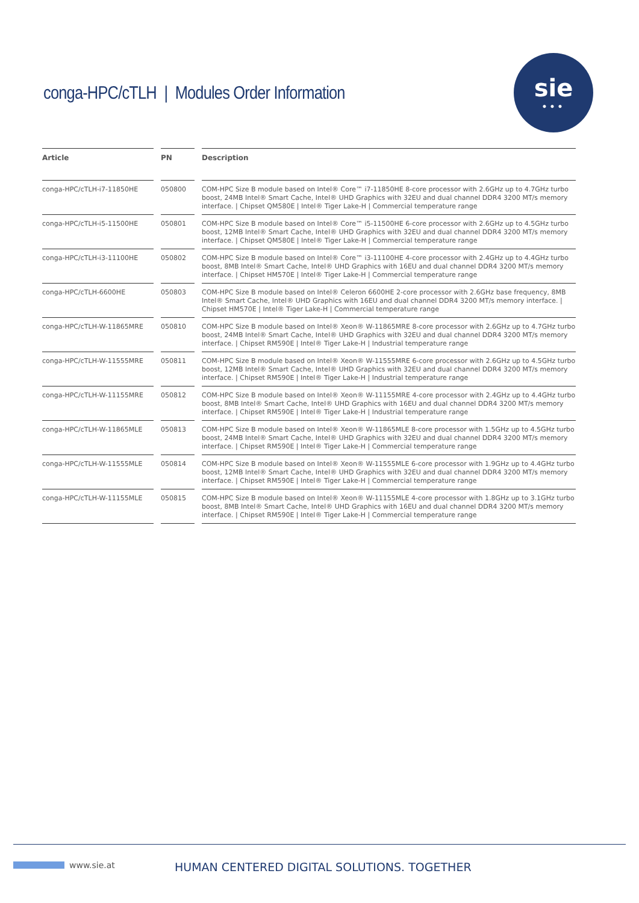conga-HPC/cTLH | Modules Order Information
sie
•••
| Article | PN | Description |
| --- | --- | --- |
| conga-HPC/cTLH-i7-11850HE | 050800 | COM-HPC Size B module based on Intel® Core™ i7-11850HE 8-core processor with 2.6GHz up to 4.7GHz turbo boost, 24MB Intel® Smart Cache, Intel® UHD Graphics with 32EU and dual channel DDR4 3200 MT/s memory interface. / Chipset QM580E / Intel® Tiger Lake-H / Commercial temperature range |
| conga-HPC/cTLH-i5-11500HE | 050801 | COM-HPC Size B module based on Intel® Core™ i5-11500HE 6-core processor with 2.6GHz up to 4.5GHz turbo boost, 12MB Intel® Smart Cache, Intel® UHD Graphics with 32EU and dual channel DDR4 3200 MT/s memory interface. / Chipset QM580E / Intel® Tiger Lake-H / Commercial temperature range |
| conga-HPC/cTLH-i3-11100HE | 050802 | COM-HPC Size B module based on Intel® Core™ i3-11100HE 4-core processor with 2.4GHz up to 4.4GHz turbo boost, 8MB Intel® Smart Cache, Intel® UHD Graphics with 16EU and dual channel DDR4 3200 MT/s memory interface. / Chipset HM570E / Intel® Tiger Lake-H / Commercial temperature range |
| conga-HPC/cTLH-6600HE | 050803 | COM-HPC Size B module based on Intel® Celeron 6600HE 2-core processor with 2.6GHz base frequency, 8MB Intel® Smart Cache, Intel® UHD Graphics with 16EU and dual channel DDR4 3200 MT/s memory interface. / Chipset HM570E / Intel® Tiger Lake-H / Commercial temperature range |
| conga-HPC/cTLH-W-11865MRE | 050810 | COM-HPC Size B module based on Intel® Xeon® W-11865MRE 8-core processor with 2.6GHz up to 4.7GHz turbo boost, 24MB Intel® Smart Cache, Intel® UHD Graphics with 32EU and dual channel DDR4 3200 MT/s memory interface. / Chipset RM590E / Intel® Tiger Lake-H / Industrial temperature range |
| conga-HPC/cTLH-W-11555MRE | 050811 | COM-HPC Size B module based on Intel® Xeon® W-11555MRE 6-core processor with 2.6GHz up to 4.5GHz turbo boost, 12MB Intel® Smart Cache, Intel® UHD Graphics with 32EU and dual channel DDR4 3200 MT/s memory interface. / Chipset RM590E / Intel® Tiger Lake-H / Industrial temperature range |
| conga-HPC/cTLH-W-11155MRE | 050812 | COM-HPC Size B module based on Intel® Xeon® W-11155MRE 4-core processor with 2.4GHz up to 4.4GHz turbo boost, 8MB Intel® Smart Cache, Intel® UHD Graphics with 16EU and dual channel DDR4 3200 MT/s memory interface. / Chipset RM590E / Intel® Tiger Lake-H / Industrial temperature range |
| conga-HPC/cTLH-W-11865MLE | 050813 | COM-HPC Size B module based on Intel® Xeon® W-11865MLE 8-core processor with 1.5GHz up to 4.5GHz turbo boost, 24MB Intel® Smart Cache, Intel® UHD Graphics with 32EU and dual channel DDR4 3200 MT/s memory interface. / Chipset RM590E / Intel® Tiger Lake-H / Commercial temperature range |
| conga-HPC/cTLH-W-11555MLE | 050814 | COM-HPC Size B module based on Intel® Xeon® W-11555MLE 6-core processor with 1.9GHz up to 4.4GHz turbo boost, 12MB Intel® Smart Cache, Intel® UHD Graphics with 32EU and dual channel DDR4 3200 MT/s memory interface. / Chipset RM590E / Intel® Tiger Lake-H / Commercial temperature range |
| conga-HPC/cTLH-W-11155MLE | 050815 | COM-HPC Size B module based on Intel® Xeon® W-11155MLE 4-core processor with 1.8GHz up to 3.1GHz turbo boost, 8MB Intel® Smart Cache, Intel® UHD Graphics with 16EU and dual channel DDR4 3200 MT/s memory interface. / Chipset RM590E / Intel® Tiger Lake-H / Commercial temperature range |
www.sie.at
HUMAN CENTERED DIGITAL SOLUTIONS. TOGETHER